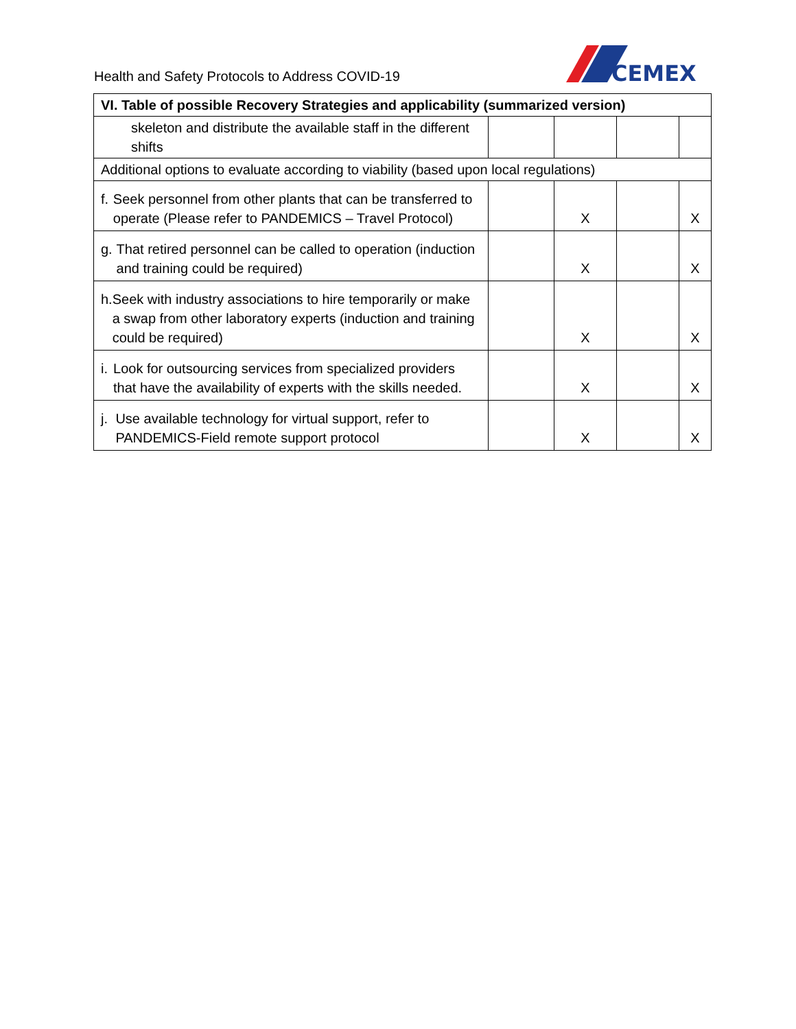Health and Safety Protocols to Address COVID-19
CEMEX
| VI. Table of possible Recovery Strategies and applicability (summarized version) | | | | |
| --- | --- | --- | --- | --- |
| skeleton and distribute the available staff in the different shifts | | | | |
| Additional options to evaluate according to viability (based upon local regulations) | | | | |
| f. Seek personnel from other plants that can be transferred to operate (Please refer to PANDEMICS – Travel Protocol) | | X | | X |
| g. That retired personnel can be called to operation (induction and training could be required) | | X | | X |
| h. Seek with industry associations to hire temporarily or make a swap from other laboratory experts (induction and training could be required) | | X | | X |
| i. Look for outsourcing services from specialized providers that have the availability of experts with the skills needed. | | X | | X |
| j. Use available technology for virtual support, refer to PANDEMICS-Field remote support protocol | | X | | X |